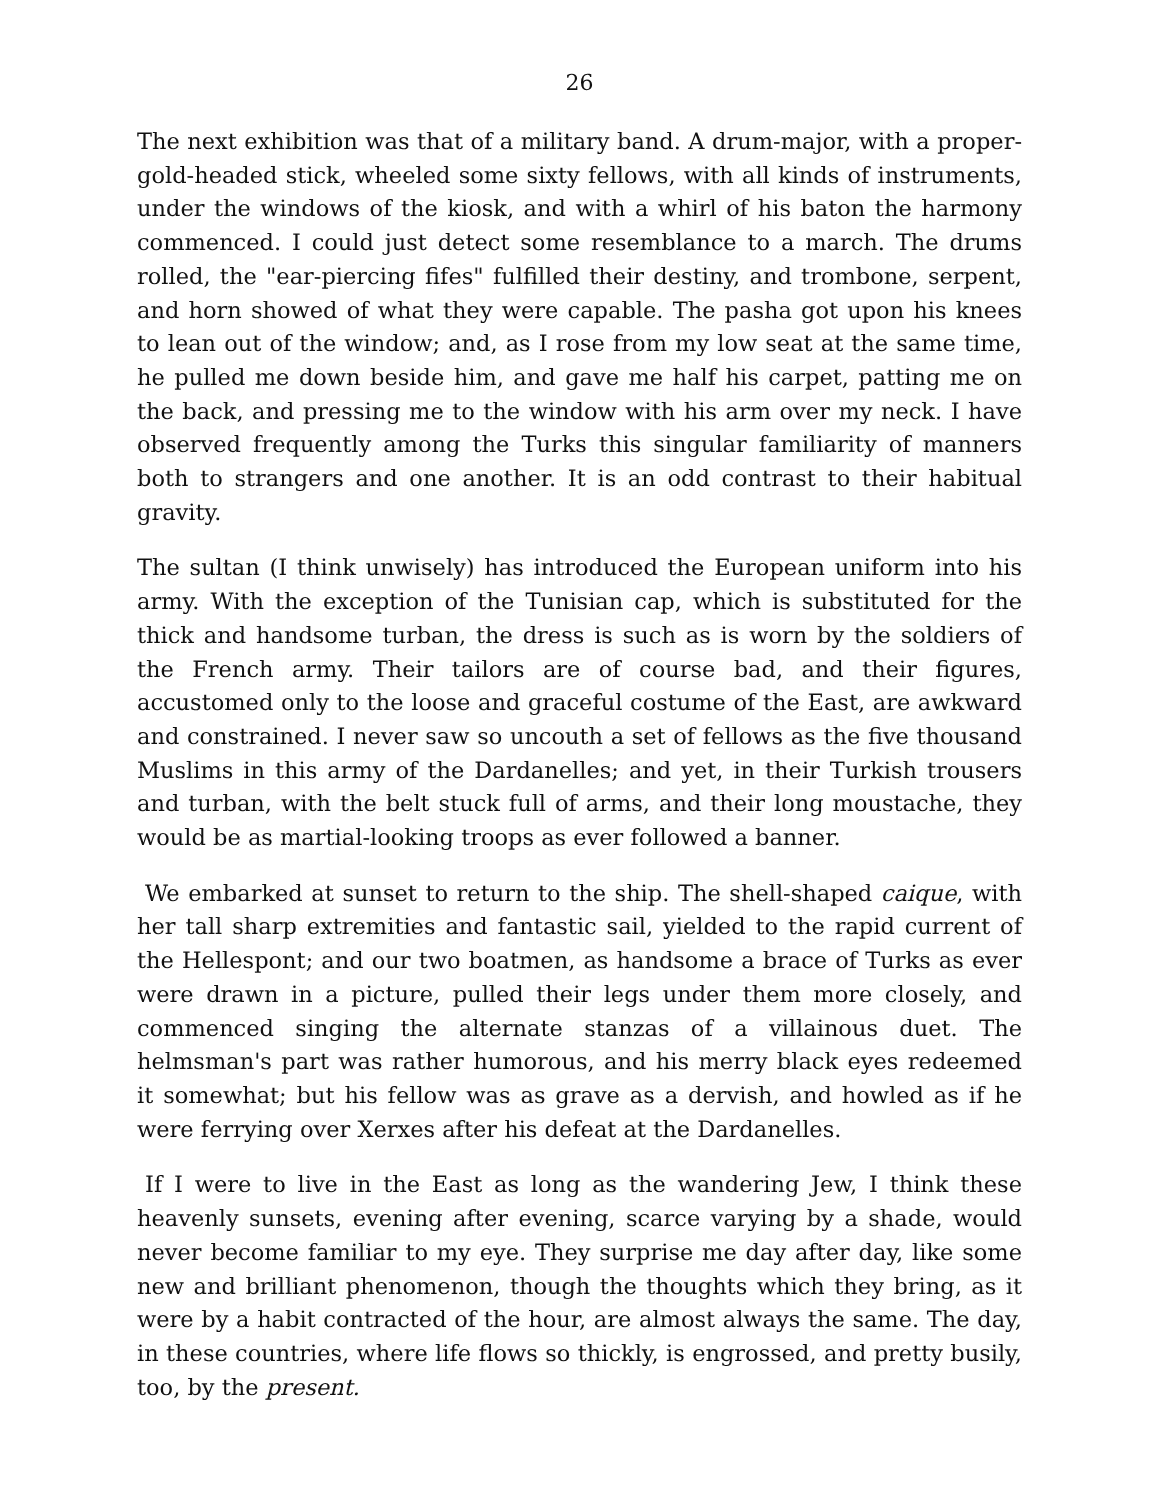26
The next exhibition was that of a military band. A drum-major, with a proper-gold-headed stick, wheeled some sixty fellows, with all kinds of instruments, under the windows of the kiosk, and with a whirl of his baton the harmony commenced. I could just detect some resemblance to a march. The drums rolled, the "ear-piercing fifes" fulfilled their destiny, and trombone, serpent, and horn showed of what they were capable. The pasha got upon his knees to lean out of the window; and, as I rose from my low seat at the same time, he pulled me down beside him, and gave me half his carpet, patting me on the back, and pressing me to the window with his arm over my neck. I have observed frequently among the Turks this singular familiarity of manners both to strangers and one another. It is an odd contrast to their habitual gravity.
The sultan (I think unwisely) has introduced the European uniform into his army. With the exception of the Tunisian cap, which is substituted for the thick and handsome turban, the dress is such as is worn by the soldiers of the French army. Their tailors are of course bad, and their figures, accustomed only to the loose and graceful costume of the East, are awkward and constrained. I never saw so uncouth a set of fellows as the five thousand Muslims in this army of the Dardanelles; and yet, in their Turkish trousers and turban, with the belt stuck full of arms, and their long moustache, they would be as martial-looking troops as ever followed a banner.
We embarked at sunset to return to the ship. The shell-shaped caique, with her tall sharp extremities and fantastic sail, yielded to the rapid current of the Hellespont; and our two boatmen, as handsome a brace of Turks as ever were drawn in a picture, pulled their legs under them more closely, and commenced singing the alternate stanzas of a villainous duet. The helmsman's part was rather humorous, and his merry black eyes redeemed it somewhat; but his fellow was as grave as a dervish, and howled as if he were ferrying over Xerxes after his defeat at the Dardanelles.
If I were to live in the East as long as the wandering Jew, I think these heavenly sunsets, evening after evening, scarce varying by a shade, would never become familiar to my eye. They surprise me day after day, like some new and brilliant phenomenon, though the thoughts which they bring, as it were by a habit contracted of the hour, are almost always the same. The day, in these countries, where life flows so thickly, is engrossed, and pretty busily, too, by the present.